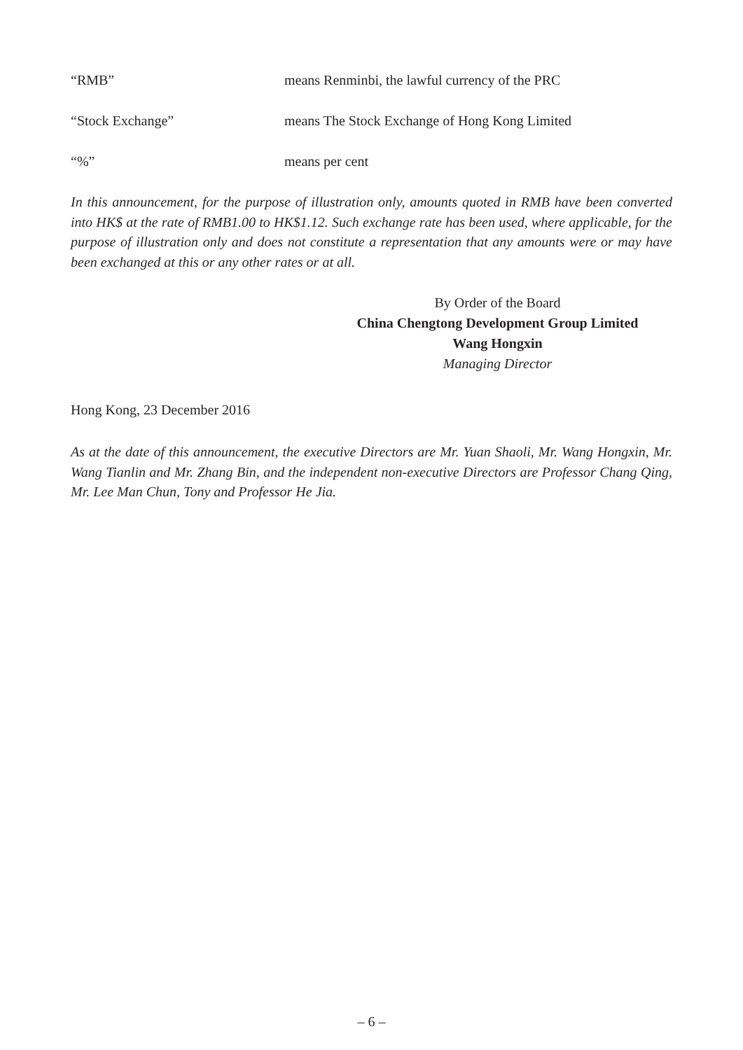“RMB” means Renminbi, the lawful currency of the PRC
“Stock Exchange” means The Stock Exchange of Hong Kong Limited
“%” means per cent
In this announcement, for the purpose of illustration only, amounts quoted in RMB have been converted into HK$ at the rate of RMB1.00 to HK$1.12. Such exchange rate has been used, where applicable, for the purpose of illustration only and does not constitute a representation that any amounts were or may have been exchanged at this or any other rates or at all.
By Order of the Board
China Chengtong Development Group Limited
Wang Hongxin
Managing Director
Hong Kong, 23 December 2016
As at the date of this announcement, the executive Directors are Mr. Yuan Shaoli, Mr. Wang Hongxin, Mr. Wang Tianlin and Mr. Zhang Bin, and the independent non-executive Directors are Professor Chang Qing, Mr. Lee Man Chun, Tony and Professor He Jia.
– 6 –